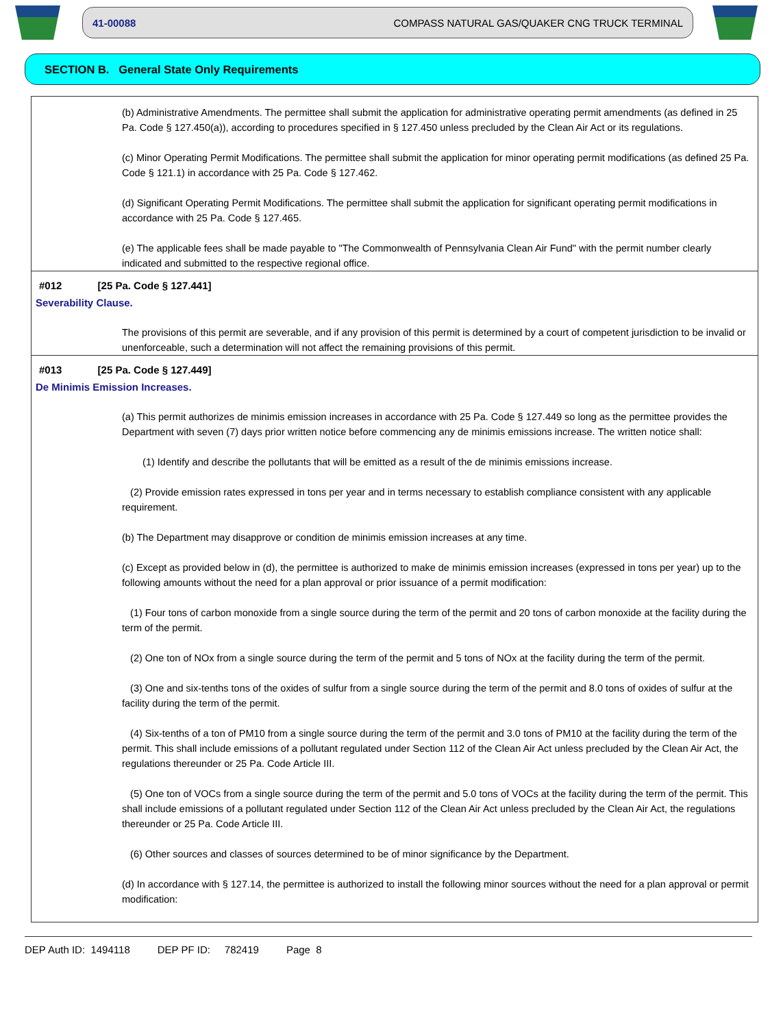41-00088 COMPASS NATURAL GAS/QUAKER CNG TRUCK TERMINAL
SECTION B. General State Only Requirements
(b) Administrative Amendments. The permittee shall submit the application for administrative operating permit amendments (as defined in 25 Pa. Code § 127.450(a)), according to procedures specified in § 127.450 unless precluded by the Clean Air Act or its regulations.
(c) Minor Operating Permit Modifications. The permittee shall submit the application for minor operating permit modifications (as defined 25 Pa. Code § 121.1) in accordance with 25 Pa. Code § 127.462.
(d) Significant Operating Permit Modifications. The permittee shall submit the application for significant operating permit modifications in accordance with 25 Pa. Code § 127.465.
(e) The applicable fees shall be made payable to "The Commonwealth of Pennsylvania Clean Air Fund" with the permit number clearly indicated and submitted to the respective regional office.
#012 [25 Pa. Code § 127.441]
Severability Clause.
The provisions of this permit are severable, and if any provision of this permit is determined by a court of competent jurisdiction to be invalid or unenforceable, such a determination will not affect the remaining provisions of this permit.
#013 [25 Pa. Code § 127.449]
De Minimis Emission Increases.
(a) This permit authorizes de minimis emission increases in accordance with 25 Pa. Code § 127.449 so long as the permittee provides the Department with seven (7) days prior written notice before commencing any de minimis emissions increase. The written notice shall:
(1) Identify and describe the pollutants that will be emitted as a result of the de minimis emissions increase.
(2) Provide emission rates expressed in tons per year and in terms necessary to establish compliance consistent with any applicable requirement.
(b) The Department may disapprove or condition de minimis emission increases at any time.
(c) Except as provided below in (d), the permittee is authorized to make de minimis emission increases (expressed in tons per year) up to the following amounts without the need for a plan approval or prior issuance of a permit modification:
(1) Four tons of carbon monoxide from a single source during the term of the permit and 20 tons of carbon monoxide at the facility during the term of the permit.
(2) One ton of NOx from a single source during the term of the permit and 5 tons of NOx at the facility during the term of the permit.
(3) One and six-tenths tons of the oxides of sulfur from a single source during the term of the permit and 8.0 tons of oxides of sulfur at the facility during the term of the permit.
(4) Six-tenths of a ton of PM10 from a single source during the term of the permit and 3.0 tons of PM10 at the facility during the term of the permit. This shall include emissions of a pollutant regulated under Section 112 of the Clean Air Act unless precluded by the Clean Air Act, the regulations thereunder or 25 Pa. Code Article III.
(5) One ton of VOCs from a single source during the term of the permit and 5.0 tons of VOCs at the facility during the term of the permit. This shall include emissions of a pollutant regulated under Section 112 of the Clean Air Act unless precluded by the Clean Air Act, the regulations thereunder or 25 Pa. Code Article III.
(6) Other sources and classes of sources determined to be of minor significance by the Department.
(d) In accordance with § 127.14, the permittee is authorized to install the following minor sources without the need for a plan approval or permit modification:
DEP Auth ID: 1494118 DEP PF ID: 782419 Page 8